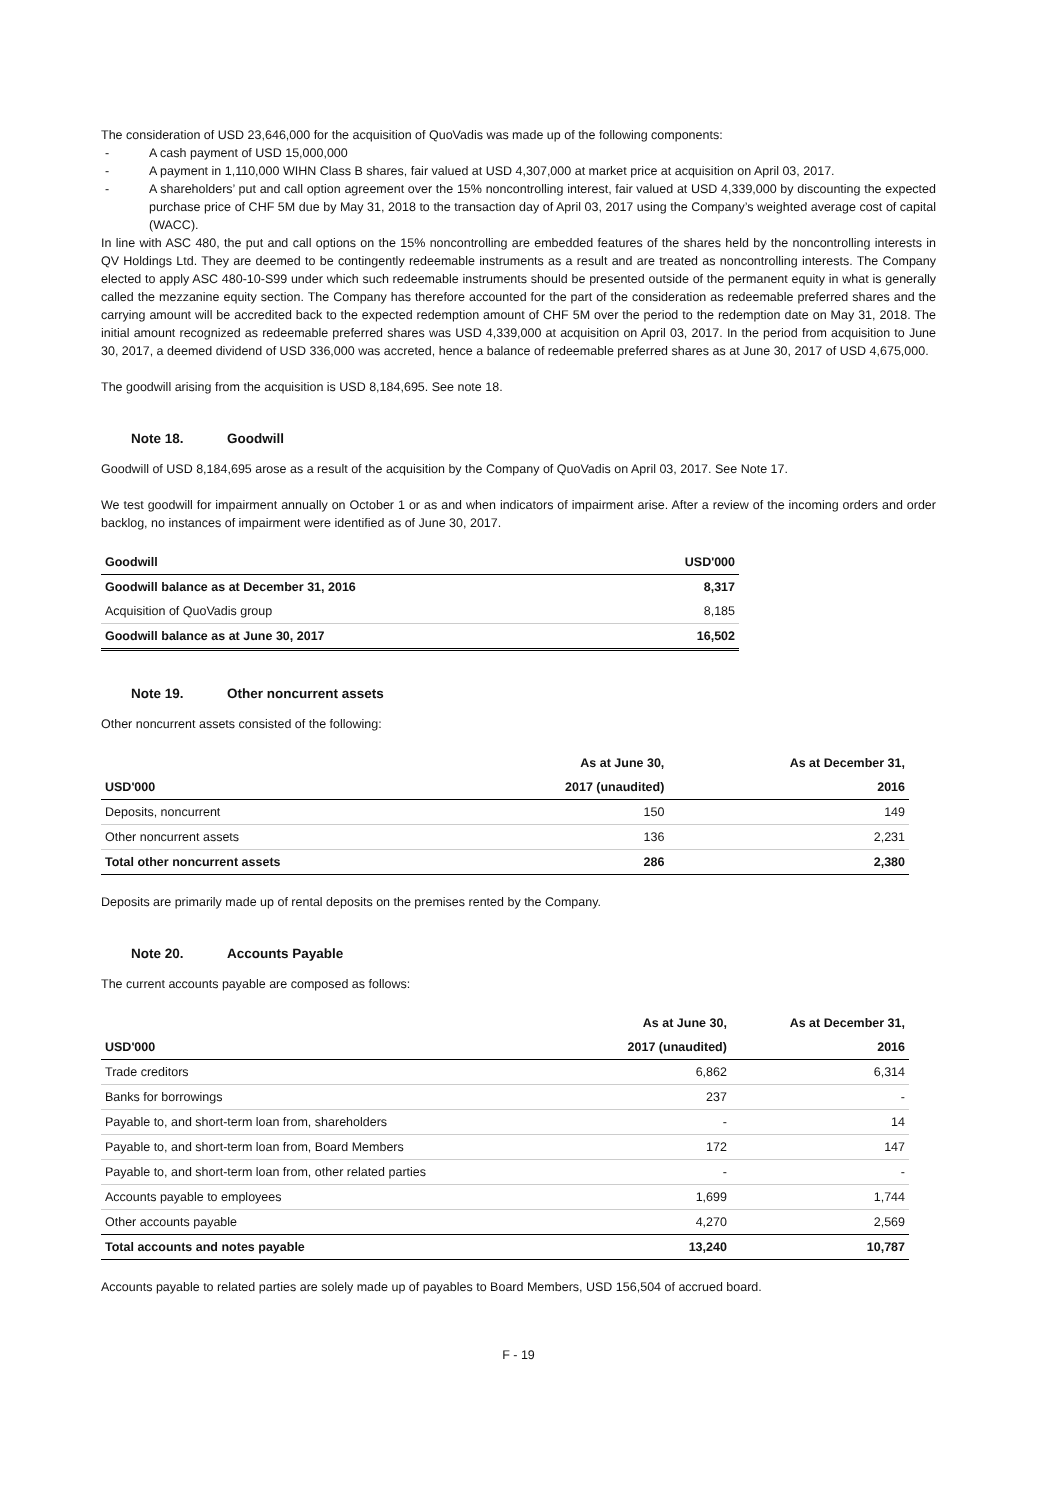The consideration of USD 23,646,000 for the acquisition of QuoVadis was made up of the following components:
- A cash payment of USD 15,000,000
- A payment in 1,110,000 WIHN Class B shares, fair valued at USD 4,307,000 at market price at acquisition on April 03, 2017.
- A shareholders’ put and call option agreement over the 15% noncontrolling interest, fair valued at USD 4,339,000 by discounting the expected purchase price of CHF 5M due by May 31, 2018 to the transaction day of April 03, 2017 using the Company’s weighted average cost of capital (WACC).
In line with ASC 480, the put and call options on the 15% noncontrolling are embedded features of the shares held by the noncontrolling interests in QV Holdings Ltd. They are deemed to be contingently redeemable instruments as a result and are treated as noncontrolling interests. The Company elected to apply ASC 480-10-S99 under which such redeemable instruments should be presented outside of the permanent equity in what is generally called the mezzanine equity section. The Company has therefore accounted for the part of the consideration as redeemable preferred shares and the carrying amount will be accredited back to the expected redemption amount of CHF 5M over the period to the redemption date on May 31, 2018. The initial amount recognized as redeemable preferred shares was USD 4,339,000 at acquisition on April 03, 2017. In the period from acquisition to June 30, 2017, a deemed dividend of USD 336,000 was accreted, hence a balance of redeemable preferred shares as at June 30, 2017 of USD 4,675,000.
The goodwill arising from the acquisition is USD 8,184,695. See note 18.
Note 18. Goodwill
Goodwill of USD 8,184,695 arose as a result of the acquisition by the Company of QuoVadis on April 03, 2017. See Note 17.
We test goodwill for impairment annually on October 1 or as and when indicators of impairment arise. After a review of the incoming orders and order backlog, no instances of impairment were identified as of June 30, 2017.
| Goodwill | USD'000 |
| --- | --- |
| Goodwill balance as at December 31, 2016 | 8,317 |
| Acquisition of QuoVadis group | 8,185 |
| Goodwill balance as at June 30, 2017 | 16,502 |
Note 19. Other noncurrent assets
Other noncurrent assets consisted of the following:
| | As at June 30, | As at December 31, |
| --- | --- | --- |
| USD'000 | 2017 (unaudited) | 2016 |
| Deposits, noncurrent | 150 | 149 |
| Other noncurrent assets | 136 | 2,231 |
| Total other noncurrent assets | 286 | 2,380 |
Deposits are primarily made up of rental deposits on the premises rented by the Company.
Note 20. Accounts Payable
The current accounts payable are composed as follows:
| | As at June 30, | As at December 31, |
| --- | --- | --- |
| USD'000 | 2017 (unaudited) | 2016 |
| Trade creditors | 6,862 | 6,314 |
| Banks for borrowings | 237 | - |
| Payable to, and short-term loan from, shareholders | - | 14 |
| Payable to, and short-term loan from, Board Members | 172 | 147 |
| Payable to, and short-term loan from, other related parties | - | - |
| Accounts payable to employees | 1,699 | 1,744 |
| Other accounts payable | 4,270 | 2,569 |
| Total accounts and notes payable | 13,240 | 10,787 |
Accounts payable to related parties are solely made up of payables to Board Members, USD 156,504 of accrued board.
F - 19